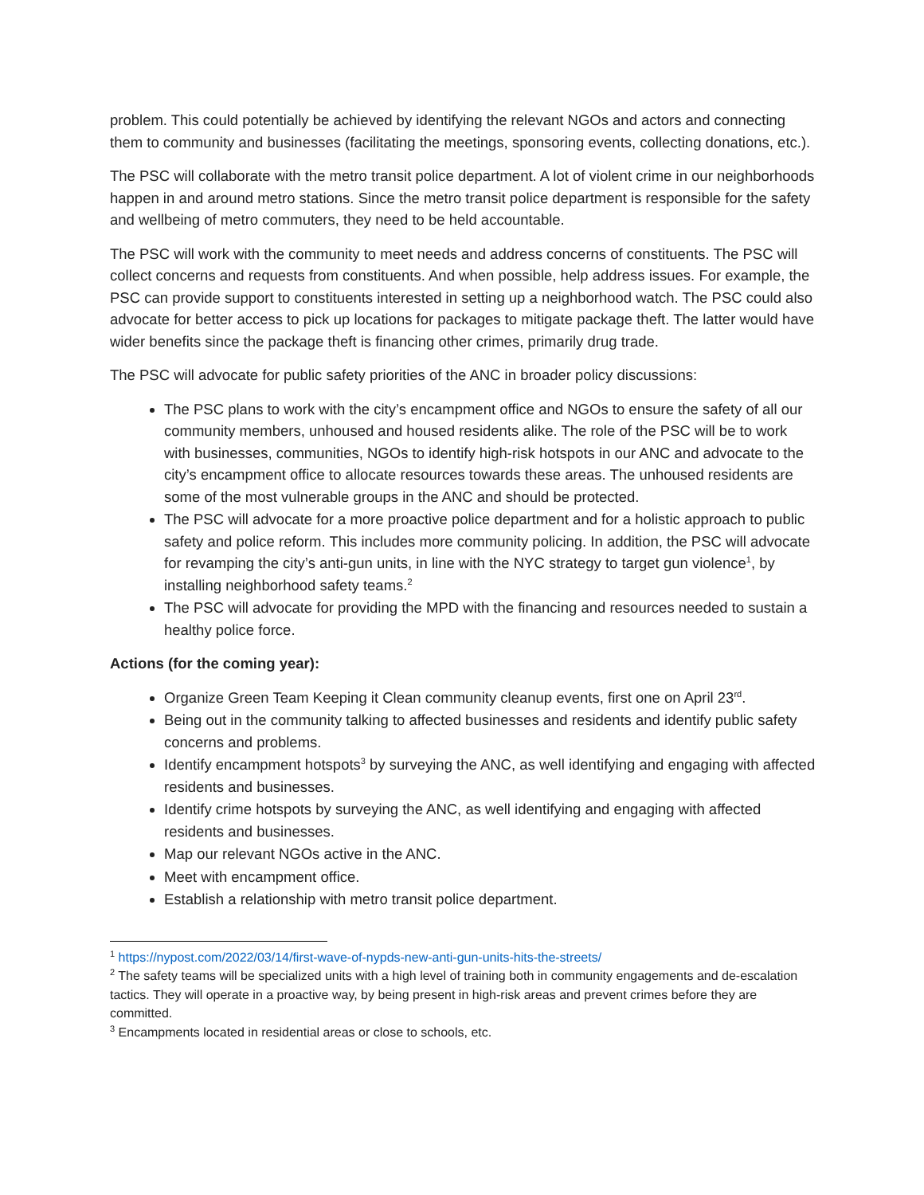problem. This could potentially be achieved by identifying the relevant NGOs and actors and connecting them to community and businesses (facilitating the meetings, sponsoring events, collecting donations, etc.).
The PSC will collaborate with the metro transit police department. A lot of violent crime in our neighborhoods happen in and around metro stations. Since the metro transit police department is responsible for the safety and wellbeing of metro commuters, they need to be held accountable.
The PSC will work with the community to meet needs and address concerns of constituents. The PSC will collect concerns and requests from constituents. And when possible, help address issues. For example, the PSC can provide support to constituents interested in setting up a neighborhood watch. The PSC could also advocate for better access to pick up locations for packages to mitigate package theft. The latter would have wider benefits since the package theft is financing other crimes, primarily drug trade.
The PSC will advocate for public safety priorities of the ANC in broader policy discussions:
The PSC plans to work with the city’s encampment office and NGOs to ensure the safety of all our community members, unhoused and housed residents alike. The role of the PSC will be to work with businesses, communities, NGOs to identify high-risk hotspots in our ANC and advocate to the city’s encampment office to allocate resources towards these areas. The unhoused residents are some of the most vulnerable groups in the ANC and should be protected.
The PSC will advocate for a more proactive police department and for a holistic approach to public safety and police reform. This includes more community policing. In addition, the PSC will advocate for revamping the city’s anti-gun units, in line with the NYC strategy to target gun violence<sup>1</sup>, by installing neighborhood safety teams.<sup>2</sup>
The PSC will advocate for providing the MPD with the financing and resources needed to sustain a healthy police force.
Actions (for the coming year):
Organize Green Team Keeping it Clean community cleanup events, first one on April 23<sup>rd</sup>.
Being out in the community talking to affected businesses and residents and identify public safety concerns and problems.
Identify encampment hotspots<sup>3</sup> by surveying the ANC, as well identifying and engaging with affected residents and businesses.
Identify crime hotspots by surveying the ANC, as well identifying and engaging with affected residents and businesses.
Map our relevant NGOs active in the ANC.
Meet with encampment office.
Establish a relationship with metro transit police department.
<sup>1</sup> https://nypost.com/2022/03/14/first-wave-of-nypds-new-anti-gun-units-hits-the-streets/
<sup>2</sup> The safety teams will be specialized units with a high level of training both in community engagements and de-escalation tactics. They will operate in a proactive way, by being present in high-risk areas and prevent crimes before they are committed.
<sup>3</sup> Encampments located in residential areas or close to schools, etc.